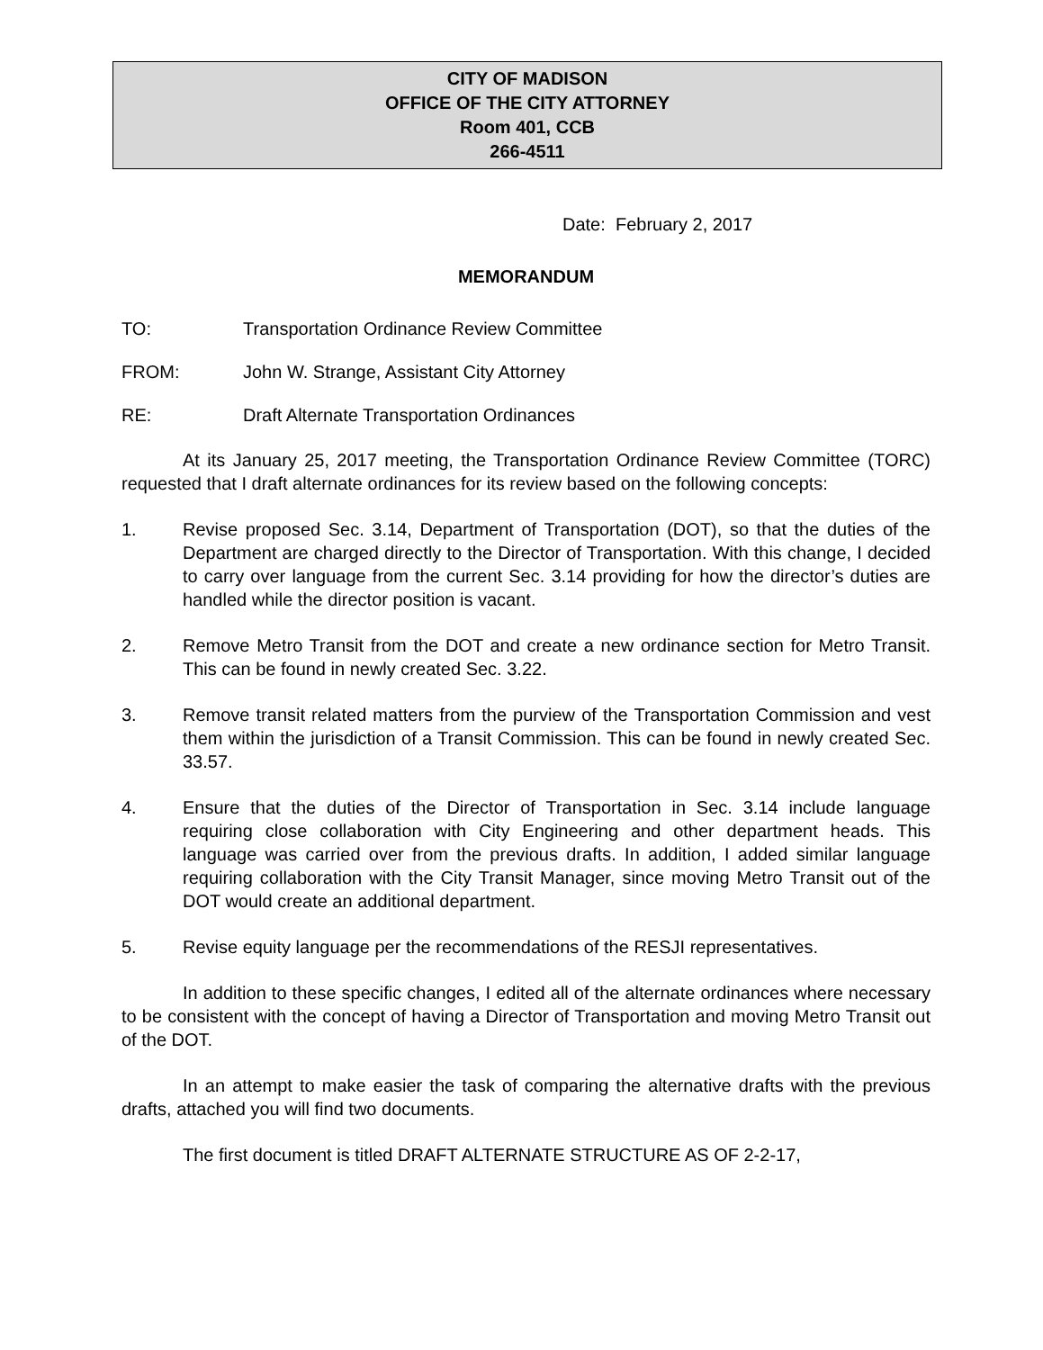CITY OF MADISON
OFFICE OF THE CITY ATTORNEY
Room 401, CCB
266-4511
Date: February 2, 2017
MEMORANDUM
TO: Transportation Ordinance Review Committee
FROM: John W. Strange, Assistant City Attorney
RE: Draft Alternate Transportation Ordinances
At its January 25, 2017 meeting, the Transportation Ordinance Review Committee (TORC) requested that I draft alternate ordinances for its review based on the following concepts:
1. Revise proposed Sec. 3.14, Department of Transportation (DOT), so that the duties of the Department are charged directly to the Director of Transportation. With this change, I decided to carry over language from the current Sec. 3.14 providing for how the director’s duties are handled while the director position is vacant.
2. Remove Metro Transit from the DOT and create a new ordinance section for Metro Transit. This can be found in newly created Sec. 3.22.
3. Remove transit related matters from the purview of the Transportation Commission and vest them within the jurisdiction of a Transit Commission. This can be found in newly created Sec. 33.57.
4. Ensure that the duties of the Director of Transportation in Sec. 3.14 include language requiring close collaboration with City Engineering and other department heads. This language was carried over from the previous drafts. In addition, I added similar language requiring collaboration with the City Transit Manager, since moving Metro Transit out of the DOT would create an additional department.
5. Revise equity language per the recommendations of the RESJI representatives.
In addition to these specific changes, I edited all of the alternate ordinances where necessary to be consistent with the concept of having a Director of Transportation and moving Metro Transit out of the DOT.
In an attempt to make easier the task of comparing the alternative drafts with the previous drafts, attached you will find two documents.
The first document is titled DRAFT ALTERNATE STRUCTURE AS OF 2-2-17,